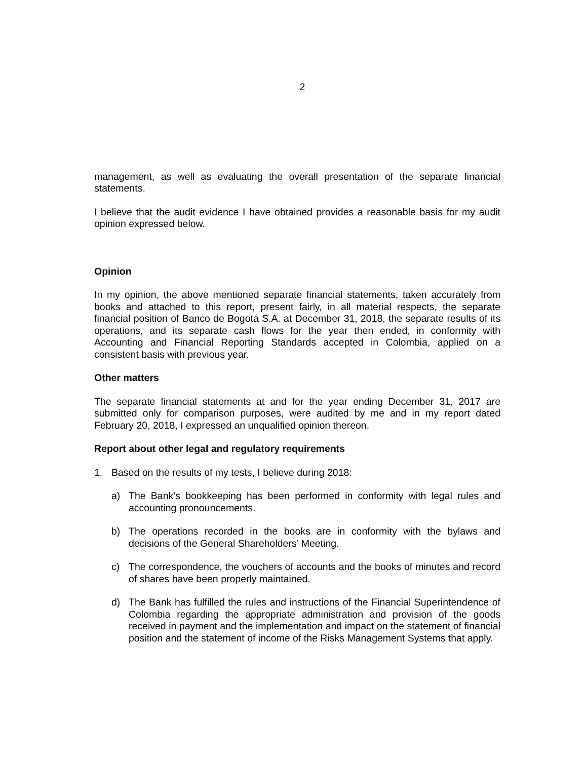2
management, as well as evaluating the overall presentation of the separate financial statements.
I believe that the audit evidence I have obtained provides a reasonable basis for my audit opinion expressed below.
Opinion
In my opinion, the above mentioned separate financial statements, taken accurately from books and attached to this report, present fairly, in all material respects, the separate financial position of Banco de Bogotá S.A. at December 31, 2018, the separate results of its operations, and its separate cash flows for the year then ended, in conformity with Accounting and Financial Reporting Standards accepted in Colombia, applied on a consistent basis with previous year.
Other matters
The separate financial statements at and for the year ending December 31, 2017 are submitted only for comparison purposes, were audited by me and in my report dated February 20, 2018, I expressed an unqualified opinion thereon.
Report about other legal and regulatory requirements
1. Based on the results of my tests, I believe during 2018:
a) The Bank’s bookkeeping has been performed in conformity with legal rules and accounting pronouncements.
b) The operations recorded in the books are in conformity with the bylaws and decisions of the General Shareholders’ Meeting.
c) The correspondence, the vouchers of accounts and the books of minutes and record of shares have been properly maintained.
d) The Bank has fulfilled the rules and instructions of the Financial Superintendence of Colombia regarding the appropriate administration and provision of the goods received in payment and the implementation and impact on the statement of financial position and the statement of income of the Risks Management Systems that apply.